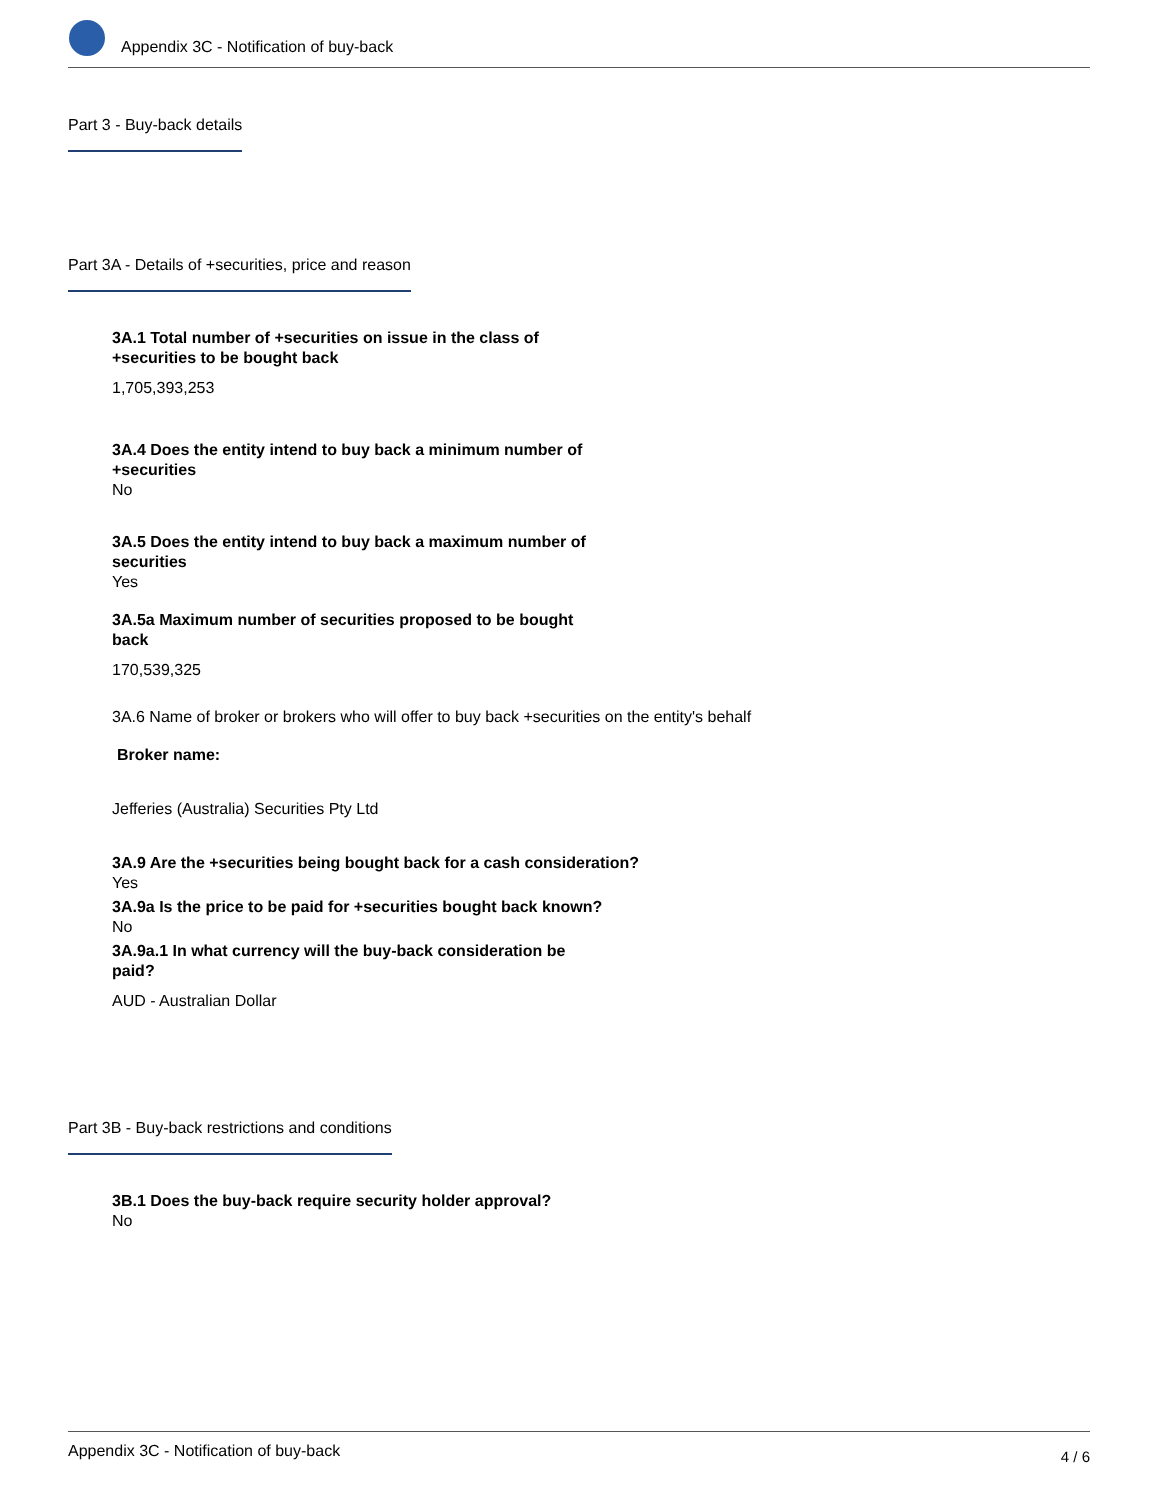Appendix 3C - Notification of buy-back
Part 3 - Buy-back details
Part 3A - Details of +securities, price and reason
3A.1 Total number of +securities on issue in the class of +securities to be bought back
1,705,393,253
3A.4 Does the entity intend to buy back a minimum number of +securities
No
3A.5 Does the entity intend to buy back a maximum number of securities
Yes
3A.5a Maximum number of securities proposed to be bought back
170,539,325
3A.6 Name of broker or brokers who will offer to buy back +securities on the entity's behalf
Broker name:
Jefferies (Australia) Securities Pty Ltd
3A.9 Are the +securities being bought back for a cash consideration?
Yes
3A.9a Is the price to be paid for +securities bought back known?
No
3A.9a.1 In what currency will the buy-back consideration be paid?
AUD - Australian Dollar
Part 3B - Buy-back restrictions and conditions
3B.1 Does the buy-back require security holder approval?
No
Appendix 3C - Notification of buy-back 4 / 6